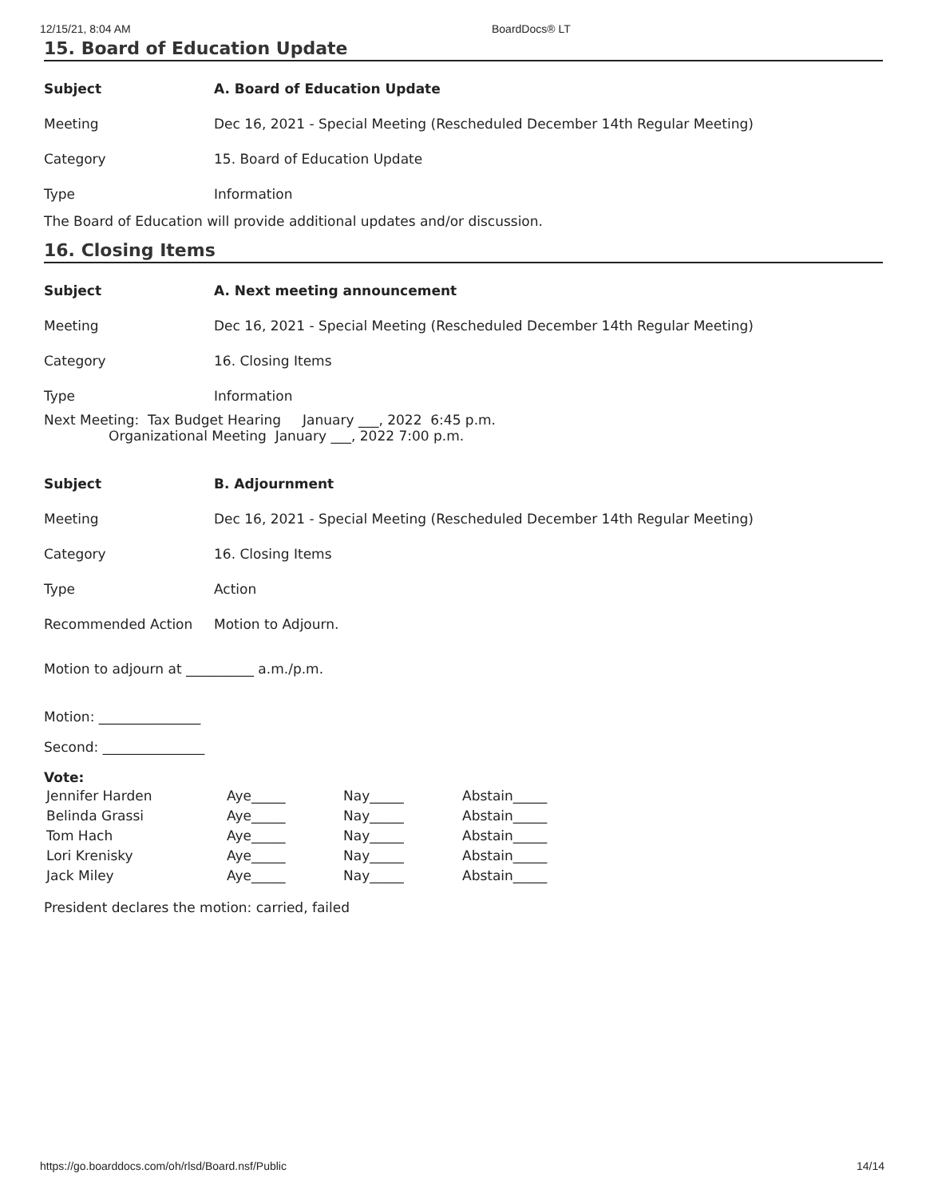12/15/21, 8:04 AM BoardDocs® LT
15. Board of Education Update
| Subject | A. Board of Education Update |
| Meeting | Dec 16, 2021 - Special Meeting (Rescheduled December 14th Regular Meeting) |
| Category | 15. Board of Education Update |
| Type | Information |
The Board of Education will provide additional updates and/or discussion.
16. Closing Items
| Subject | A. Next meeting announcement |
| Meeting | Dec 16, 2021 - Special Meeting (Rescheduled December 14th Regular Meeting) |
| Category | 16. Closing Items |
| Type | Information |
Next Meeting: Tax Budget Hearing January ___, 2022 6:45 p.m. Organizational Meeting January ___, 2022 7:00 p.m.
| Subject | B. Adjournment |
| Meeting | Dec 16, 2021 - Special Meeting (Rescheduled December 14th Regular Meeting) |
| Category | 16. Closing Items |
| Type | Action |
| Recommended Action | Motion to Adjourn. |
Motion to adjourn at __________ a.m./p.m.
Motion: _______________
Second: _______________
Vote:
| Jennifer Harden | Aye_____ | Nay_____ | Abstain_____ |
| Belinda Grassi | Aye_____ | Nay_____ | Abstain_____ |
| Tom Hach | Aye_____ | Nay_____ | Abstain_____ |
| Lori Krenisky | Aye_____ | Nay_____ | Abstain_____ |
| Jack Miley | Aye_____ | Nay_____ | Abstain_____ |
President declares the motion: carried, failed
https://go.boarddocs.com/oh/rlsd/Board.nsf/Public 14/14